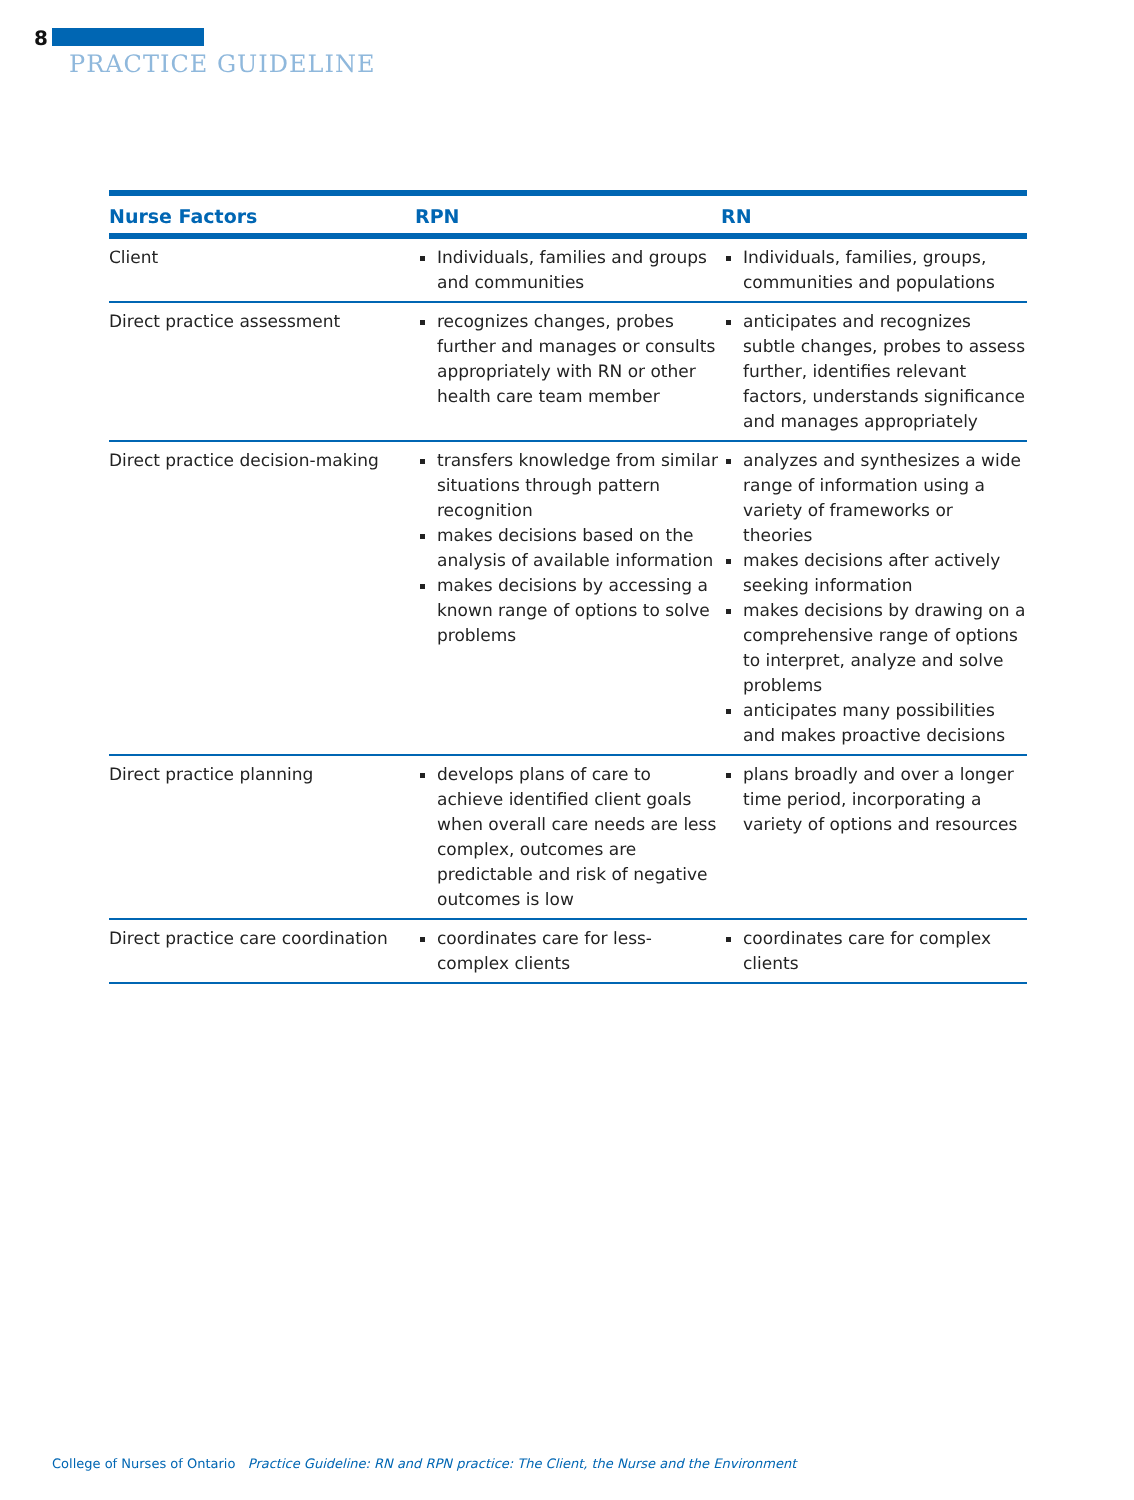8
PRACTICE GUIDELINE
| Nurse Factors | RPN | RN |
| --- | --- | --- |
| Client | Individuals, families and groups and communities | Individuals, families, groups, communities and populations |
| Direct practice assessment | recognizes changes, probes further and manages or consults appropriately with RN or other health care team member | anticipates and recognizes subtle changes, probes to assess further, identifies relevant factors, understands significance and manages appropriately |
| Direct practice decision-making | transfers knowledge from similar situations through pattern recognition makes decisions based on the analysis of available information makes decisions by accessing a known range of options to solve problems | analyzes and synthesizes a wide range of information using a variety of frameworks or theories makes decisions after actively seeking information makes decisions by drawing on a comprehensive range of options to interpret, analyze and solve problems anticipates many possibilities and makes proactive decisions |
| Direct practice planning | develops plans of care to achieve identified client goals when overall care needs are less complex, outcomes are predictable and risk of negative outcomes is low | plans broadly and over a longer time period, incorporating a variety of options and resources |
| Direct practice care coordination | coordinates care for less-complex clients | coordinates care for complex clients |
College of Nurses of Ontario Practice Guideline: RN and RPN practice: The Client, the Nurse and the Environment